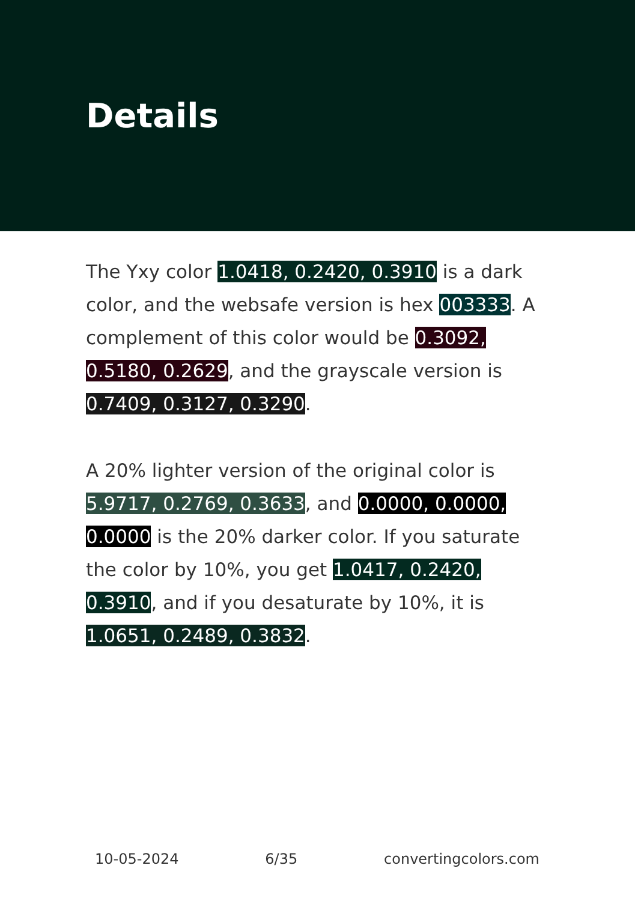Details
The Yxy color 1.0418, 0.2420, 0.3910 is a dark color, and the websafe version is hex 003333. A complement of this color would be 0.3092, 0.5180, 0.2629, and the grayscale version is 0.7409, 0.3127, 0.3290.
A 20% lighter version of the original color is 5.9717, 0.2769, 0.3633, and 0.0000, 0.0000, 0.0000 is the 20% darker color. If you saturate the color by 10%, you get 1.0417, 0.2420, 0.3910, and if you desaturate by 10%, it is 1.0651, 0.2489, 0.3832.
10-05-2024 6/35 convertingcolors.com